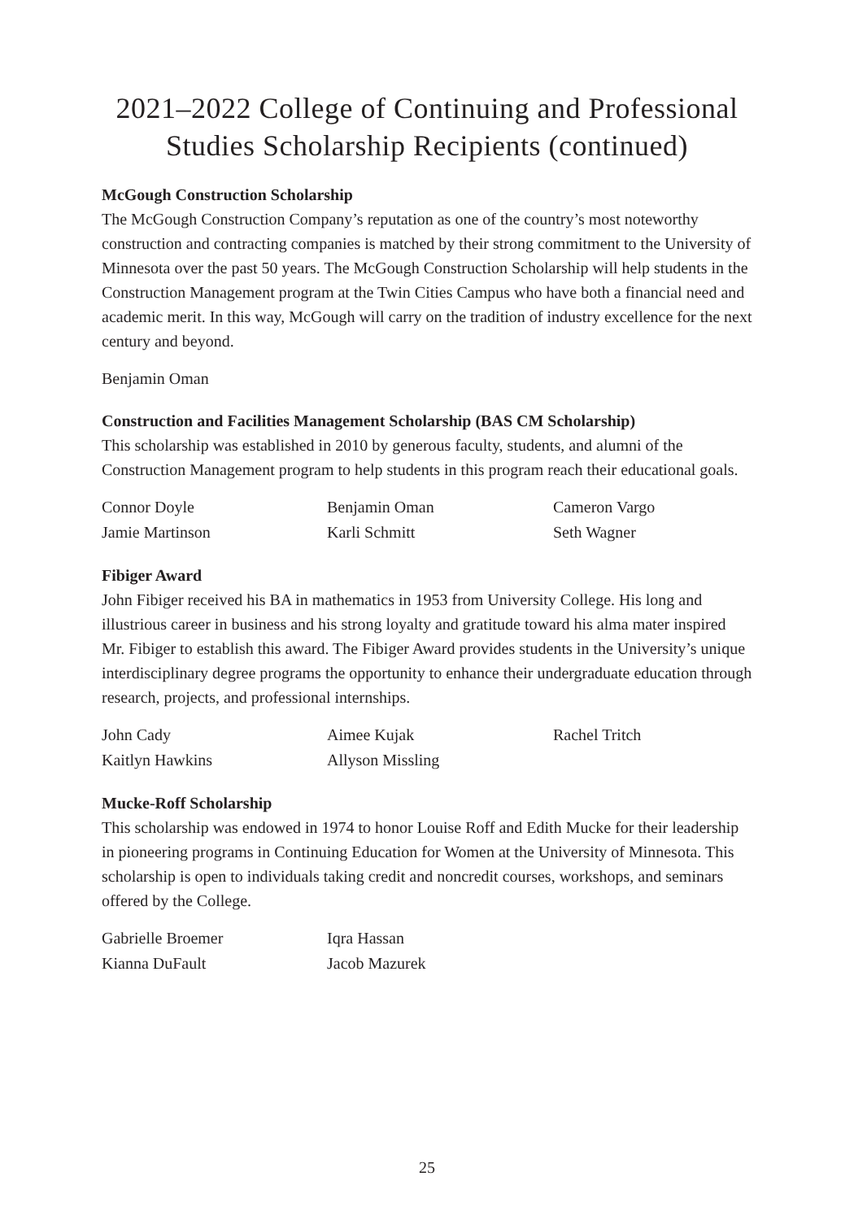2021–2022 College of Continuing and Professional Studies Scholarship Recipients (continued)
McGough Construction Scholarship
The McGough Construction Company’s reputation as one of the country’s most noteworthy construction and contracting companies is matched by their strong commitment to the University of Minnesota over the past 50 years. The McGough Construction Scholarship will help students in the Construction Management program at the Twin Cities Campus who have both a financial need and academic merit. In this way, McGough will carry on the tradition of industry excellence for the next century and beyond.
Benjamin Oman
Construction and Facilities Management Scholarship (BAS CM Scholarship)
This scholarship was established in 2010 by generous faculty, students, and alumni of the Construction Management program to help students in this program reach their educational goals.
Connor Doyle
Benjamin Oman
Cameron Vargo
Jamie Martinson
Karli Schmitt
Seth Wagner
Fibiger Award
John Fibiger received his BA in mathematics in 1953 from University College. His long and illustrious career in business and his strong loyalty and gratitude toward his alma mater inspired Mr. Fibiger to establish this award. The Fibiger Award provides students in the University’s unique interdisciplinary degree programs the opportunity to enhance their undergraduate education through research, projects, and professional internships.
John Cady
Aimee Kujak
Rachel Tritch
Kaitlyn Hawkins
Allyson Missling
Mucke-Roff Scholarship
This scholarship was endowed in 1974 to honor Louise Roff and Edith Mucke for their leadership in pioneering programs in Continuing Education for Women at the University of Minnesota. This scholarship is open to individuals taking credit and noncredit courses, workshops, and seminars offered by the College.
Gabrielle Broemer
Iqra Hassan
Kianna DuFault
Jacob Mazurek
25